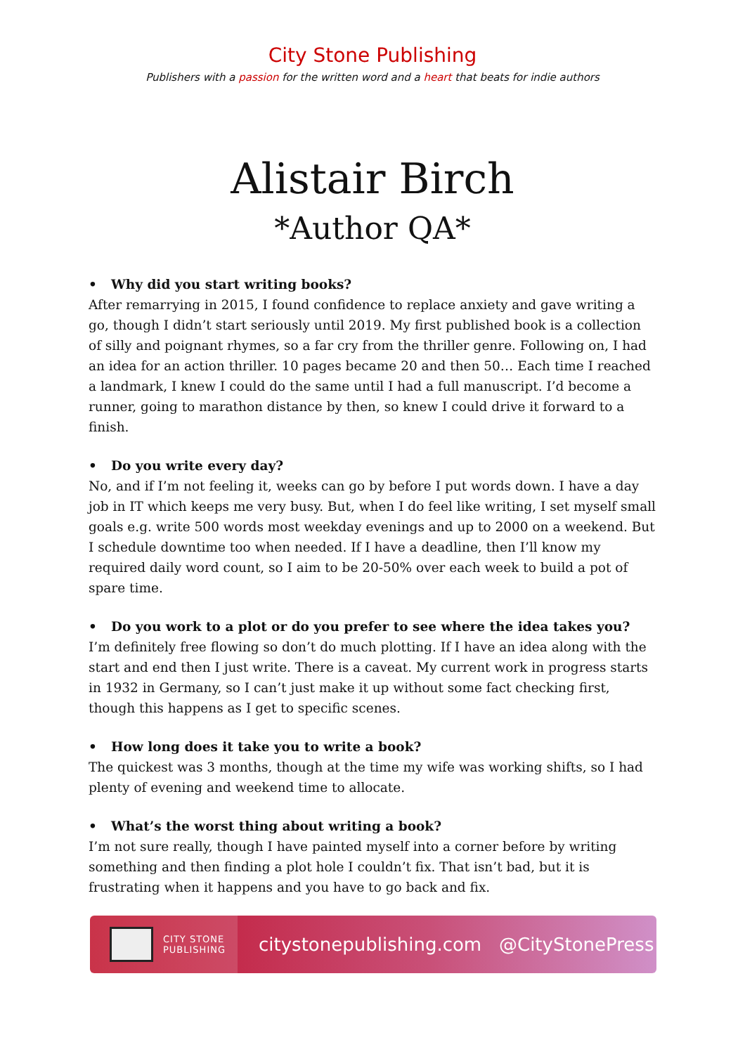City Stone Publishing
Publishers with a passion for the written word and a heart that beats for indie authors
Alistair Birch
*Author QA*
• Why did you start writing books?
After remarrying in 2015, I found confidence to replace anxiety and gave writing a go, though I didn’t start seriously until 2019. My first published book is a collection of silly and poignant rhymes, so a far cry from the thriller genre. Following on, I had an idea for an action thriller. 10 pages became 20 and then 50… Each time I reached a landmark, I knew I could do the same until I had a full manuscript. I’d become a runner, going to marathon distance by then, so knew I could drive it forward to a finish.
• Do you write every day?
No, and if I’m not feeling it, weeks can go by before I put words down. I have a day job in IT which keeps me very busy. But, when I do feel like writing, I set myself small goals e.g. write 500 words most weekday evenings and up to 2000 on a weekend. But I schedule downtime too when needed. If I have a deadline, then I’ll know my required daily word count, so I aim to be 20-50% over each week to build a pot of spare time.
• Do you work to a plot or do you prefer to see where the idea takes you?
I’m definitely free flowing so don’t do much plotting. If I have an idea along with the start and end then I just write. There is a caveat. My current work in progress starts in 1932 in Germany, so I can’t just make it up without some fact checking first, though this happens as I get to specific scenes.
• How long does it take you to write a book?
The quickest was 3 months, though at the time my wife was working shifts, so I had plenty of evening and weekend time to allocate.
• What’s the worst thing about writing a book?
I’m not sure really, though I have painted myself into a corner before by writing something and then finding a plot hole I couldn’t fix. That isn’t bad, but it is frustrating when it happens and you have to go back and fix.
CITY STONE
PUBLISHING
citystonepublishing.com @CityStonePress